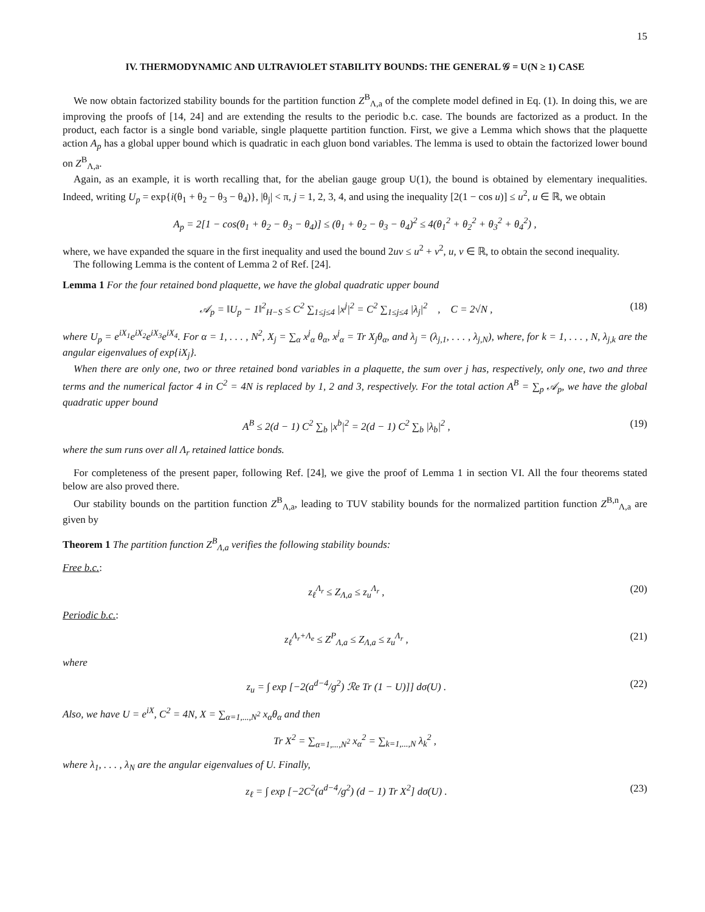15
IV. THERMODYNAMIC AND ULTRAVIOLET STABILITY BOUNDS: THE GENERAL 𝒢 = U(N ≥ 1) CASE
We now obtain factorized stability bounds for the partition function Z<sup>B</sup><sub>Λ,a</sub> of the complete model defined in Eq. (1). In doing this, we are improving the proofs of [14, 24] and are extending the results to the periodic b.c. case. The bounds are factorized as a product. In the product, each factor is a single bond variable, single plaquette partition function. First, we give a Lemma which shows that the plaquette action A<sub>p</sub> has a global upper bound which is quadratic in each gluon bond variables. The lemma is used to obtain the factorized lower bound on Z<sup>B</sup><sub>Λ,a</sub>.
Again, as an example, it is worth recalling that, for the abelian gauge group U(1), the bound is obtained by elementary inequalities. Indeed, writing U<sub>p</sub> = exp{i(θ<sub>1</sub> + θ<sub>2</sub> − θ<sub>3</sub> − θ<sub>4</sub>)}, |θ<sub>j</sub>| < π, j = 1, 2, 3, 4, and using the inequality [2(1 − cos u)] ≤ u<sup>2</sup>, u ∈ ℝ, we obtain
A<sub>p</sub> = 2[1 − cos(θ<sub>1</sub> + θ<sub>2</sub> − θ<sub>3</sub> − θ<sub>4</sub>)] ≤ (θ<sub>1</sub> + θ<sub>2</sub> − θ<sub>3</sub> − θ<sub>4</sub>)<sup>2</sup> ≤ 4(θ<sub>1</sub><sup>2</sup> + θ<sub>2</sub><sup>2</sup> + θ<sub>3</sub><sup>2</sup> + θ<sub>4</sub><sup>2</sup>) ,
where, we have expanded the square in the first inequality and used the bound 2uv ≤ u<sup>2</sup> + v<sup>2</sup>, u, v ∈ ℝ, to obtain the second inequality.
The following Lemma is the content of Lemma 2 of Ref. [24].
Lemma 1 For the four retained bond plaquette, we have the global quadratic upper bound
𝒜<sub>p</sub> = ‖U<sub>p</sub> − 1‖<sup>2</sup><sub>H−S</sub> ≤ C<sup>2</sup> ∑<sub>1≤j≤4</sub> |x<sup>j</sup>|<sup>2</sup> = C<sup>2</sup> ∑<sub>1≤j≤4</sub> |λ<sub>j</sub>|<sup>2</sup> , C = 2√N , (18)
where U<sub>p</sub> = e<sup>iX<sub>1</sub></sup>e<sup>iX<sub>2</sub></sup>e<sup>iX<sub>3</sub></sup>e<sup>iX<sub>4</sub></sup>. For α = 1, . . . , N<sup>2</sup>, X<sub>j</sub> = ∑<sub>α</sub> x<sup>j</sup><sub>α</sub> θ<sub>α</sub>, x<sup>j</sup><sub>α</sub> = Tr X<sub>j</sub>θ<sub>α</sub>, and λ<sub>j</sub> = (λ<sub>j,1</sub>, . . . , λ<sub>j,N</sub>), where, for k = 1, . . . , N, λ<sub>j,k</sub> are the angular eigenvalues of exp{iX<sub>j</sub>}.
When there are only one, two or three retained bond variables in a plaquette, the sum over j has, respectively, only one, two and three terms and the numerical factor 4 in C<sup>2</sup> = 4N is replaced by 1, 2 and 3, respectively. For the total action A<sup>B</sup> = ∑<sub>p</sub> 𝒜<sub>p</sub>, we have the global quadratic upper bound
A<sup>B</sup> ≤ 2(d − 1) C<sup>2</sup> ∑<sub>b</sub> |x<sup>b</sup>|<sup>2</sup> = 2(d − 1) C<sup>2</sup> ∑<sub>b</sub> |λ<sub>b</sub>|<sup>2</sup> , (19)
where the sum runs over all Λ<sub>r</sub> retained lattice bonds.
For completeness of the present paper, following Ref. [24], we give the proof of Lemma 1 in section VI. All the four theorems stated below are also proved there.
Our stability bounds on the partition function Z<sup>B</sup><sub>Λ,a</sub>, leading to TUV stability bounds for the normalized partition function Z<sup>B,n</sup><sub>Λ,a</sub> are given by
Theorem 1 The partition function Z<sup>B</sup><sub>Λ,a</sub> verifies the following stability bounds:
Free b.c.:
z<sub>ℓ</sub><sup>Λ<sub>r</sub></sup> ≤ Z<sub>Λ,a</sub> ≤ z<sub>u</sub><sup>Λ<sub>r</sub></sup> , (20)
Periodic b.c.:
z<sub>ℓ</sub><sup>Λ<sub>r</sub>+Λ<sub>e</sub></sup> ≤ Z<sup>P</sup><sub>Λ,a</sub> ≤ Z<sub>Λ,a</sub> ≤ z<sub>u</sub><sup>Λ<sub>r</sub></sup> , (21)
where
z<sub>u</sub> = ∫ exp [−2(a<sup>d−4</sup>/g<sup>2</sup>) ℛe Tr (1 − U)]] dσ(U) . (22)
Also, we have U = e<sup>iX</sup>, C<sup>2</sup> = 4N, X = ∑<sub>α=1,...,N<sup>2</sup></sub> x<sub>α</sub>θ<sub>α</sub> and then
Tr X<sup>2</sup> = ∑<sub>α=1,...,N<sup>2</sup></sub> x<sub>α</sub><sup>2</sup> = ∑<sub>k=1,...,N</sub> λ<sub>k</sub><sup>2</sup> ,
where λ<sub>1</sub>, . . . , λ<sub>N</sub> are the angular eigenvalues of U. Finally,
z<sub>ℓ</sub> = ∫ exp [−2C<sup>2</sup>(a<sup>d−4</sup>/g<sup>2</sup>) (d − 1) Tr X<sup>2</sup>] dσ(U) . (23)